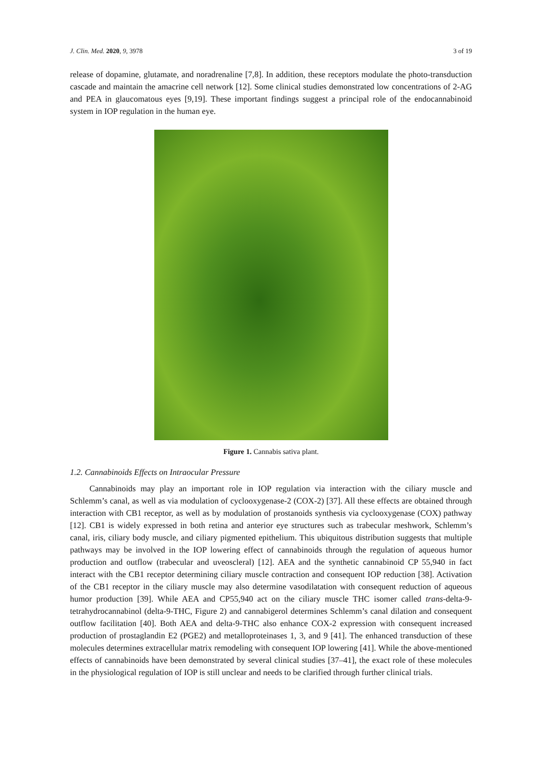J. Clin. Med. 2020, 9, 3978 3 of 19
release of dopamine, glutamate, and noradrenaline [7,8]. In addition, these receptors modulate the photo-transduction cascade and maintain the amacrine cell network [12]. Some clinical studies demonstrated low concentrations of 2-AG and PEA in glaucomatous eyes [9,19]. These important findings suggest a principal role of the endocannabinoid system in IOP regulation in the human eye.
Figure 1. Cannabis sativa plant.
1.2. Cannabinoids Effects on Intraocular Pressure
Cannabinoids may play an important role in IOP regulation via interaction with the ciliary muscle and Schlemm’s canal, as well as via modulation of cyclooxygenase-2 (COX-2) [37]. All these effects are obtained through interaction with CB1 receptor, as well as by modulation of prostanoids synthesis via cyclooxygenase (COX) pathway [12]. CB1 is widely expressed in both retina and anterior eye structures such as trabecular meshwork, Schlemm’s canal, iris, ciliary body muscle, and ciliary pigmented epithelium. This ubiquitous distribution suggests that multiple pathways may be involved in the IOP lowering effect of cannabinoids through the regulation of aqueous humor production and outflow (trabecular and uveoscleral) [12]. AEA and the synthetic cannabinoid CP 55,940 in fact interact with the CB1 receptor determining ciliary muscle contraction and consequent IOP reduction [38]. Activation of the CB1 receptor in the ciliary muscle may also determine vasodilatation with consequent reduction of aqueous humor production [39]. While AEA and CP55,940 act on the ciliary muscle THC isomer called trans-delta-9-tetrahydrocannabinol (delta-9-THC, Figure 2) and cannabigerol determines Schlemm’s canal dilation and consequent outflow facilitation [40]. Both AEA and delta-9-THC also enhance COX-2 expression with consequent increased production of prostaglandin E2 (PGE2) and metalloproteinases 1, 3, and 9 [41]. The enhanced transduction of these molecules determines extracellular matrix remodeling with consequent IOP lowering [41]. While the above-mentioned effects of cannabinoids have been demonstrated by several clinical studies [37–41], the exact role of these molecules in the physiological regulation of IOP is still unclear and needs to be clarified through further clinical trials.